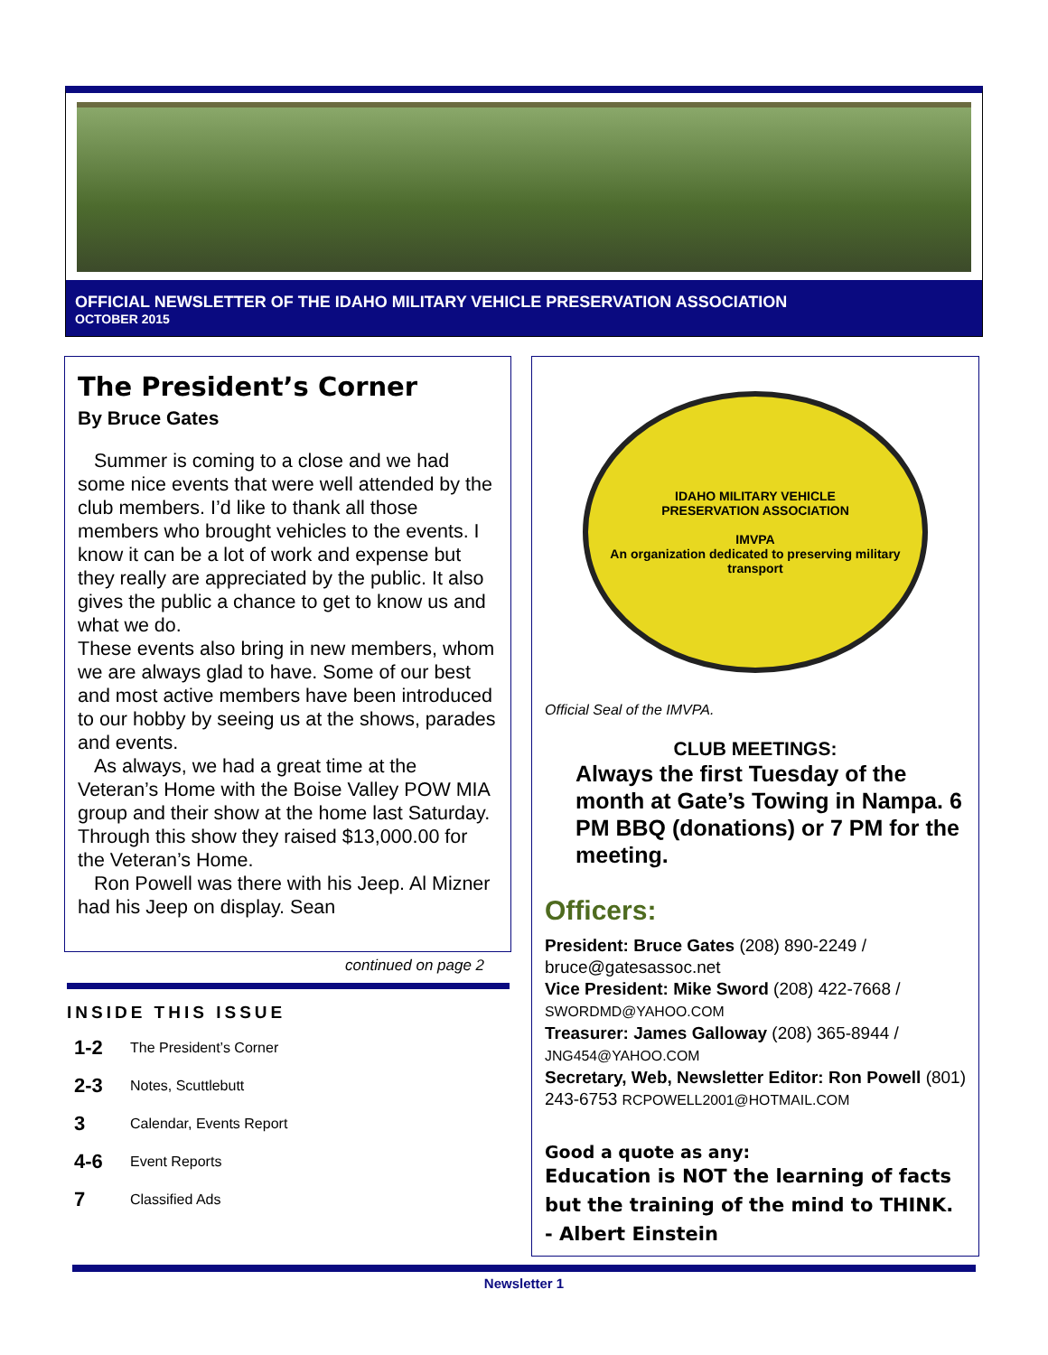OFFICIAL NEWSLETTER OF THE IDAHO MILITARY VEHICLE PRESERVATION ASSOCIATION
OCTOBER 2015
The President’s Corner
By Bruce Gates
Summer is coming to a close and we had some nice events that were well attended by the club members. I’d like to thank all those members who brought vehicles to the events. I know it can be a lot of work and expense but they really are appreciated by the public. It also gives the public a chance to get to know us and what we do.
These events also bring in new members, whom we are always glad to have. Some of our best and most active members have been introduced to our hobby by seeing us at the shows, parades and events.
As always, we had a great time at the Veteran’s Home with the Boise Valley POW MIA group and their show at the home last Saturday. Through this show they raised $13,000.00 for the Veteran’s Home.
Ron Powell was there with his Jeep. Al Mizner had his Jeep on display. Sean
continued on page 2
INSIDE THIS ISSUE
1-2 The President’s Corner
2-3 Notes, Scuttlebutt
3 Calendar, Events Report
4-6 Event Reports
7 Classified Ads
IDAHO MILITARY VEHICLE
PRESERVATION ASSOCIATION
IMVPA
An organization dedicated to preserving military transport
Official Seal of the IMVPA.
CLUB MEETINGS:
Always the first Tuesday of the month at Gate’s Towing in Nampa. 6 PM BBQ (donations) or 7 PM for the meeting.
Officers:
President: Bruce Gates (208) 890-2249 / bruce@gatesassoc.net
Vice President: Mike Sword (208) 422-7668 / SWORDMD@YAHOO.COM
Treasurer: James Galloway (208) 365-8944 / JNG454@YAHOO.COM
Secretary, Web, Newsletter Editor: Ron Powell (801) 243-6753 RCPOWELL2001@HOTMAIL.COM
Good a quote as any:
Education is NOT the learning of facts but the training of the mind to THINK. - Albert Einstein
Newsletter 1